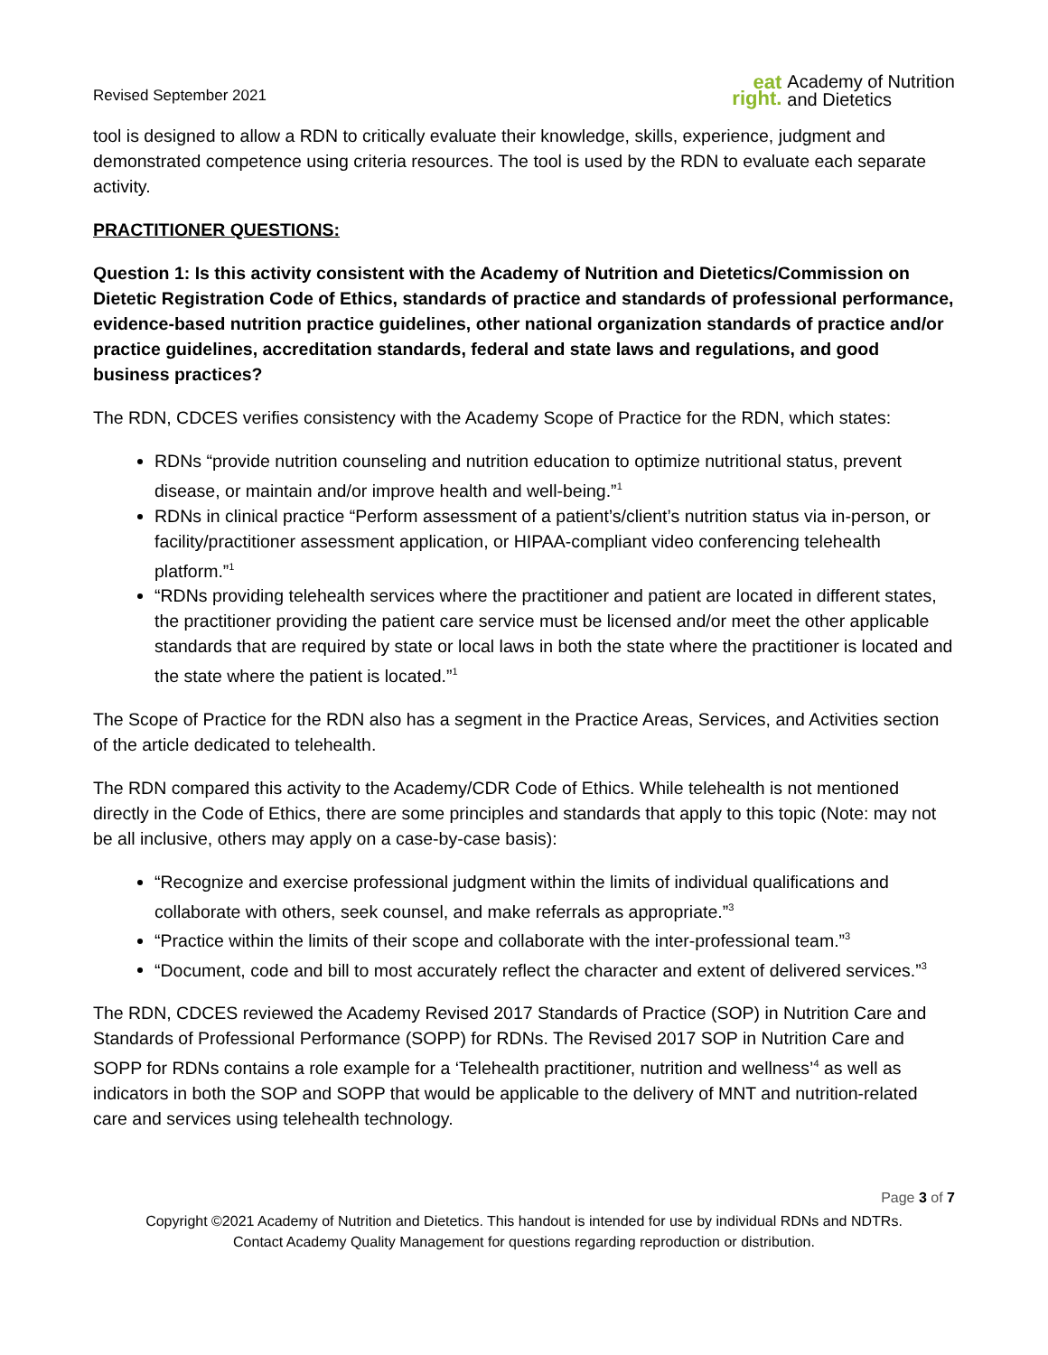Revised September 2021
eat
right.
Academy of Nutrition
and Dietetics
tool is designed to allow a RDN to critically evaluate their knowledge, skills, experience, judgment and demonstrated competence using criteria resources. The tool is used by the RDN to evaluate each separate activity.
PRACTITIONER QUESTIONS:
Question 1: Is this activity consistent with the Academy of Nutrition and Dietetics/Commission on Dietetic Registration Code of Ethics, standards of practice and standards of professional performance, evidence-based nutrition practice guidelines, other national organization standards of practice and/or practice guidelines, accreditation standards, federal and state laws and regulations, and good business practices?
The RDN, CDCES verifies consistency with the Academy Scope of Practice for the RDN, which states:
RDNs “provide nutrition counseling and nutrition education to optimize nutritional status, prevent disease, or maintain and/or improve health and well-being.”<sup>1</sup>
RDNs in clinical practice “Perform assessment of a patient’s/client’s nutrition status via in-person, or facility/practitioner assessment application, or HIPAA-compliant video conferencing telehealth platform.”<sup>1</sup>
“RDNs providing telehealth services where the practitioner and patient are located in different states, the practitioner providing the patient care service must be licensed and/or meet the other applicable standards that are required by state or local laws in both the state where the practitioner is located and the state where the patient is located.”<sup>1</sup>
The Scope of Practice for the RDN also has a segment in the Practice Areas, Services, and Activities section of the article dedicated to telehealth.
The RDN compared this activity to the Academy/CDR Code of Ethics. While telehealth is not mentioned directly in the Code of Ethics, there are some principles and standards that apply to this topic (Note: may not be all inclusive, others may apply on a case-by-case basis):
“Recognize and exercise professional judgment within the limits of individual qualifications and collaborate with others, seek counsel, and make referrals as appropriate.”<sup>3</sup>
“Practice within the limits of their scope and collaborate with the inter-professional team.”<sup>3</sup>
“Document, code and bill to most accurately reflect the character and extent of delivered services.”<sup>3</sup>
The RDN, CDCES reviewed the Academy Revised 2017 Standards of Practice (SOP) in Nutrition Care and Standards of Professional Performance (SOPP) for RDNs. The Revised 2017 SOP in Nutrition Care and SOPP for RDNs contains a role example for a ‘Telehealth practitioner, nutrition and wellness’<sup>4</sup> as well as indicators in both the SOP and SOPP that would be applicable to the delivery of MNT and nutrition-related care and services using telehealth technology.
Page 3 of 7
Copyright ©2021 Academy of Nutrition and Dietetics. This handout is intended for use by individual RDNs and NDTRs.
Contact Academy Quality Management for questions regarding reproduction or distribution.